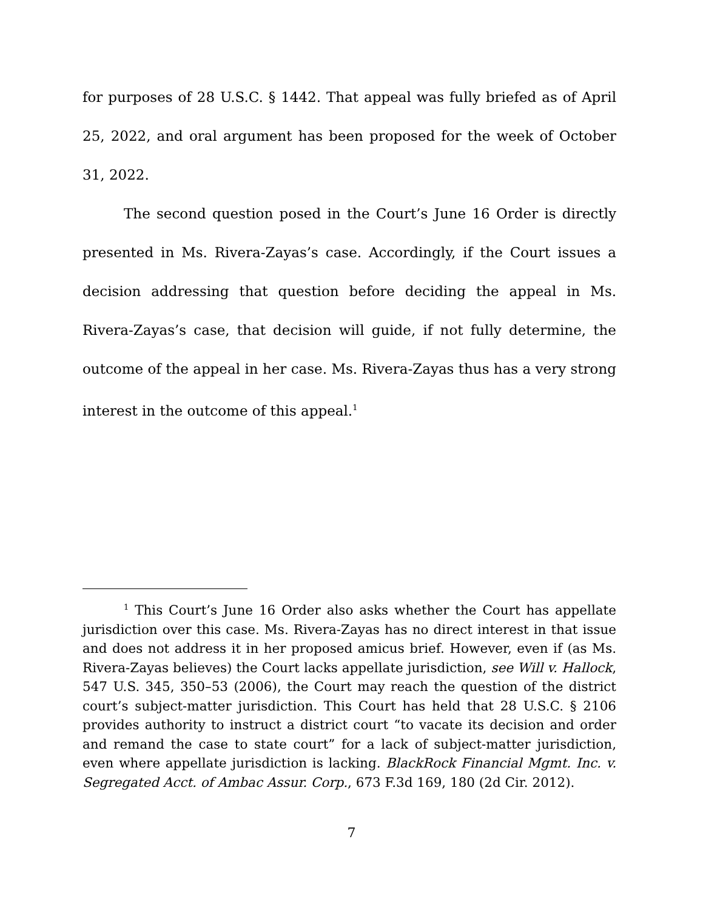for purposes of 28 U.S.C. § 1442. That appeal was fully briefed as of April 25, 2022, and oral argument has been proposed for the week of October 31, 2022.
The second question posed in the Court’s June 16 Order is directly presented in Ms. Rivera-Zayas’s case. Accordingly, if the Court issues a decision addressing that question before deciding the appeal in Ms. Rivera-Zayas’s case, that decision will guide, if not fully determine, the outcome of the appeal in her case. Ms. Rivera-Zayas thus has a very strong interest in the outcome of this appeal.<sup>1</sup>
<sup>1</sup> This Court’s June 16 Order also asks whether the Court has appellate jurisdiction over this case. Ms. Rivera-Zayas has no direct interest in that issue and does not address it in her proposed amicus brief. However, even if (as Ms. Rivera-Zayas believes) the Court lacks appellate jurisdiction, see Will v. Hallock, 547 U.S. 345, 350–53 (2006), the Court may reach the question of the district court’s subject-matter jurisdiction. This Court has held that 28 U.S.C. § 2106 provides authority to instruct a district court “to vacate its decision and order and remand the case to state court” for a lack of subject-matter jurisdiction, even where appellate jurisdiction is lacking. BlackRock Financial Mgmt. Inc. v. Segregated Acct. of Ambac Assur. Corp., 673 F.3d 169, 180 (2d Cir. 2012).
7